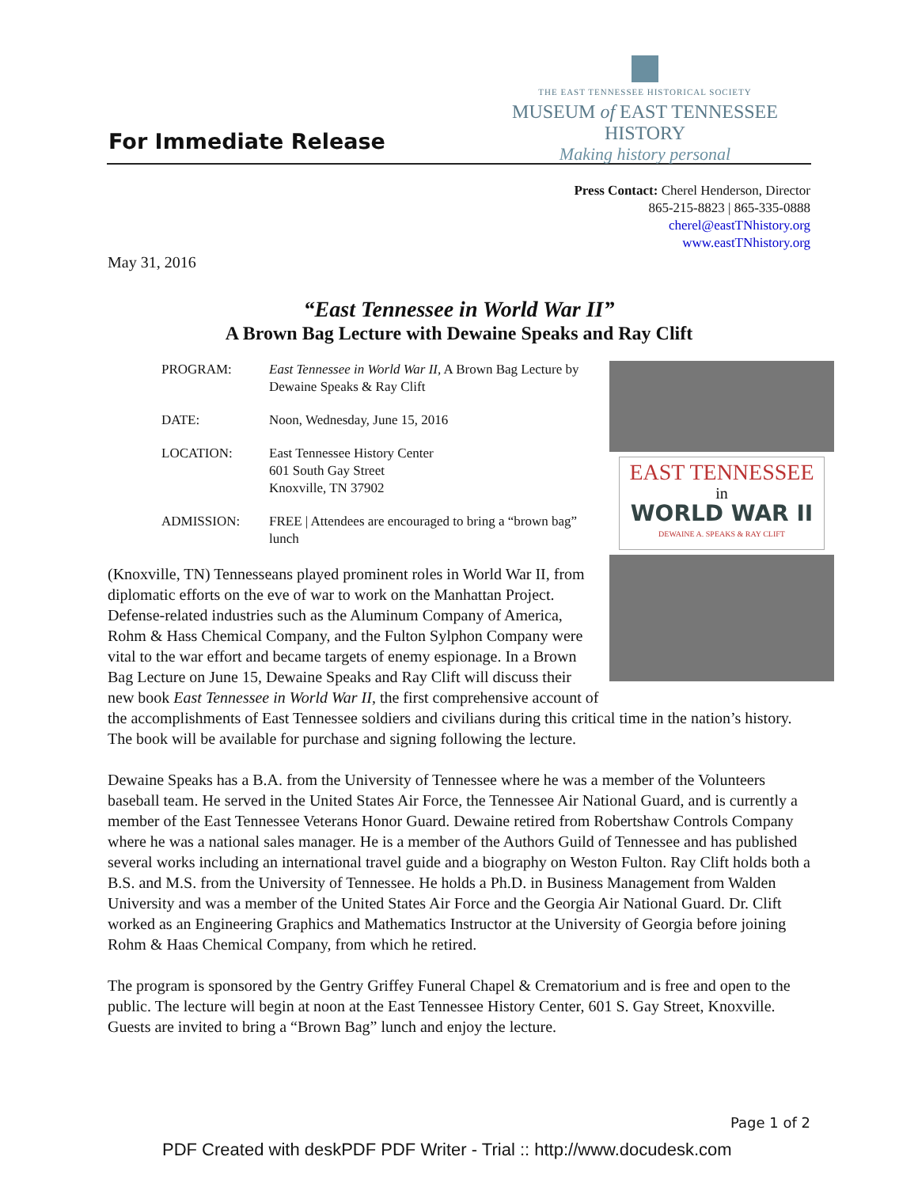For Immediate Release
THE EAST TENNESSEE HISTORICAL SOCIETY
MUSEUM of EAST TENNESSEE HISTORY
Making history personal
Press Contact: Cherel Henderson, Director
865-215-8823 | 865-335-0888
cherel@eastTNhistory.org
www.eastTNhistory.org
May 31, 2016
“East Tennessee in World War II”
A Brown Bag Lecture with Dewaine Speaks and Ray Clift
EAST TENNESSEE
in
WORLD WAR II
DEWAINE A. SPEAKS & RAY CLIFT
| PROGRAM: | East Tennessee in World War II, A Brown Bag Lecture by Dewaine Speaks & Ray Clift |
| DATE: | Noon, Wednesday, June 15, 2016 |
| LOCATION: | East Tennessee History Center 601 South Gay Street Knoxville, TN 37902 |
| ADMISSION: | FREE / Attendees are encouraged to bring a “brown bag” lunch |
(Knoxville, TN) Tennesseans played prominent roles in World War II, from diplomatic efforts on the eve of war to work on the Manhattan Project. Defense-related industries such as the Aluminum Company of America, Rohm & Hass Chemical Company, and the Fulton Sylphon Company were vital to the war effort and became targets of enemy espionage. In a Brown Bag Lecture on June 15, Dewaine Speaks and Ray Clift will discuss their new book East Tennessee in World War II, the first comprehensive account of the accomplishments of East Tennessee soldiers and civilians during this critical time in the nation’s history. The book will be available for purchase and signing following the lecture.
Dewaine Speaks has a B.A. from the University of Tennessee where he was a member of the Volunteers baseball team. He served in the United States Air Force, the Tennessee Air National Guard, and is currently a member of the East Tennessee Veterans Honor Guard. Dewaine retired from Robertshaw Controls Company where he was a national sales manager. He is a member of the Authors Guild of Tennessee and has published several works including an international travel guide and a biography on Weston Fulton. Ray Clift holds both a B.S. and M.S. from the University of Tennessee. He holds a Ph.D. in Business Management from Walden University and was a member of the United States Air Force and the Georgia Air National Guard. Dr. Clift worked as an Engineering Graphics and Mathematics Instructor at the University of Georgia before joining Rohm & Haas Chemical Company, from which he retired.
The program is sponsored by the Gentry Griffey Funeral Chapel & Crematorium and is free and open to the public. The lecture will begin at noon at the East Tennessee History Center, 601 S. Gay Street, Knoxville. Guests are invited to bring a “Brown Bag” lunch and enjoy the lecture.
Page 1 of 2
PDF Created with deskPDF PDF Writer - Trial :: http://www.docudesk.com